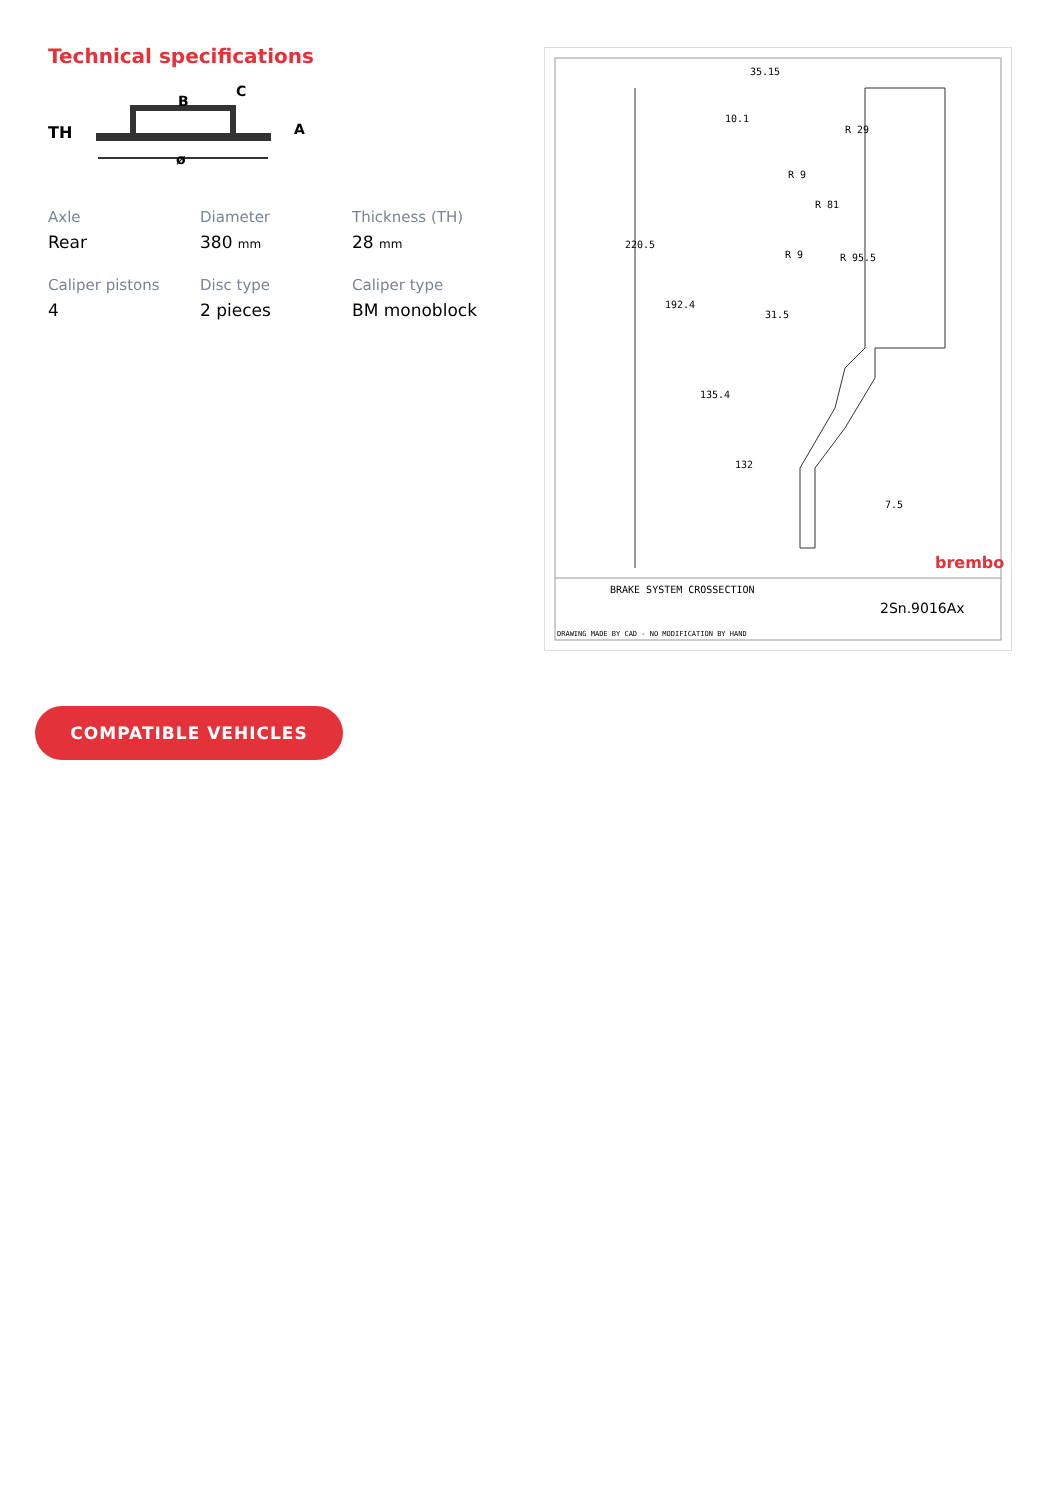Technical specifications
TH
B
C
A
ø
Axle
Rear
Diameter
380 mm
Thickness (TH)
28 mm
Caliper pistons
4
Disc type
2 pieces
Caliper type
BM monoblock
35.15
10.1
R 29
R 9
R 81
R 9
R 95.5
31.5
7.5
220.5
192.4
135.4
132
brembo
BRAKE SYSTEM CROSSECTION
2Sn.9016Ax
DRAWING MADE BY CAD - NO MODIFICATION BY HAND
COMPATIBLE VEHICLES